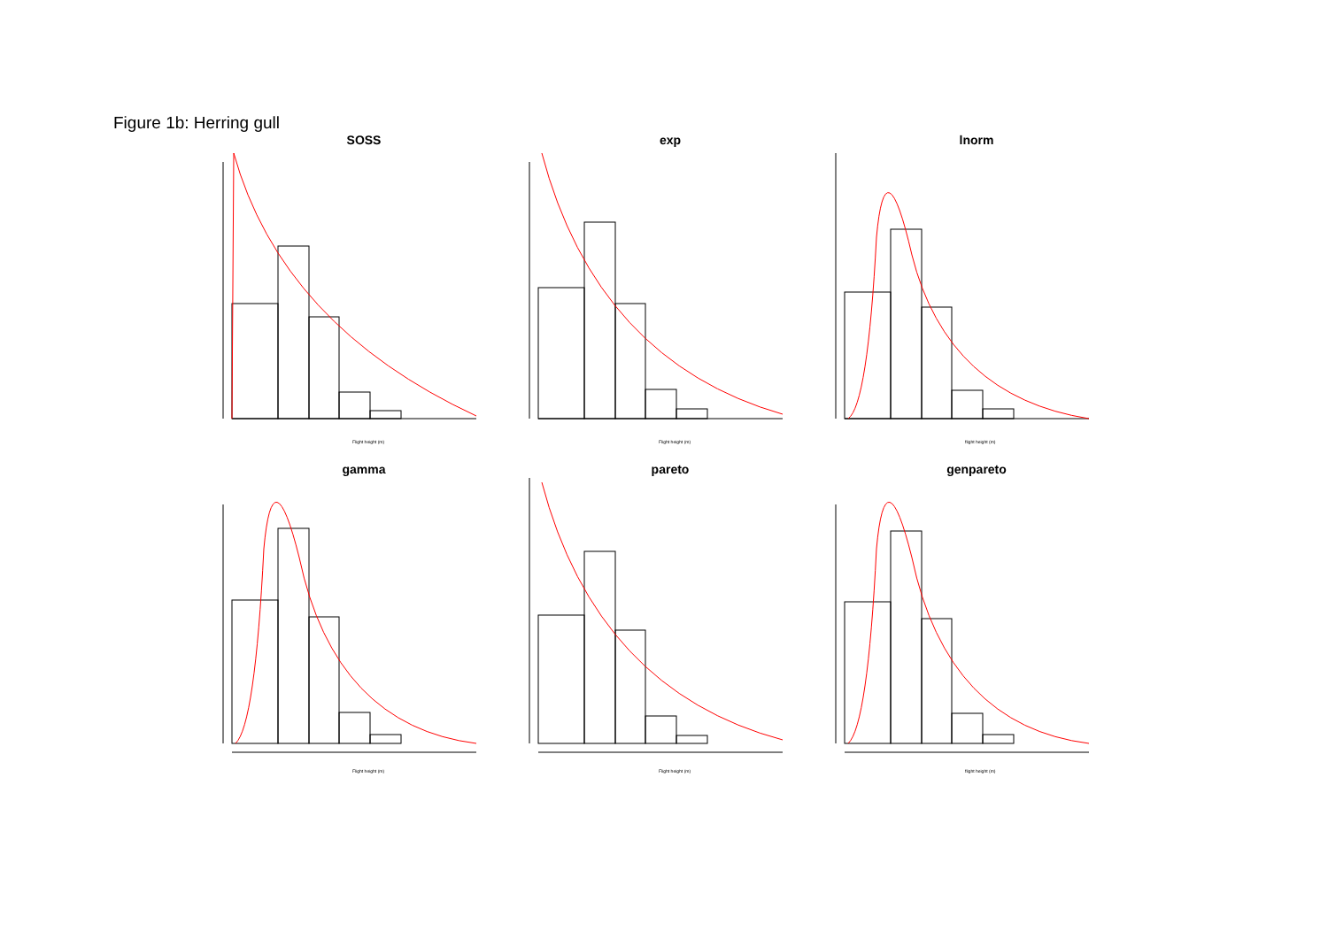Figure 1b: Herring gull
SOSS
Flight height (m)
exp
Flight height (m)
lnorm
flight height (m)
gamma
Flight height (m)
pareto
Flight height (m)
genpareto
flight height (m)